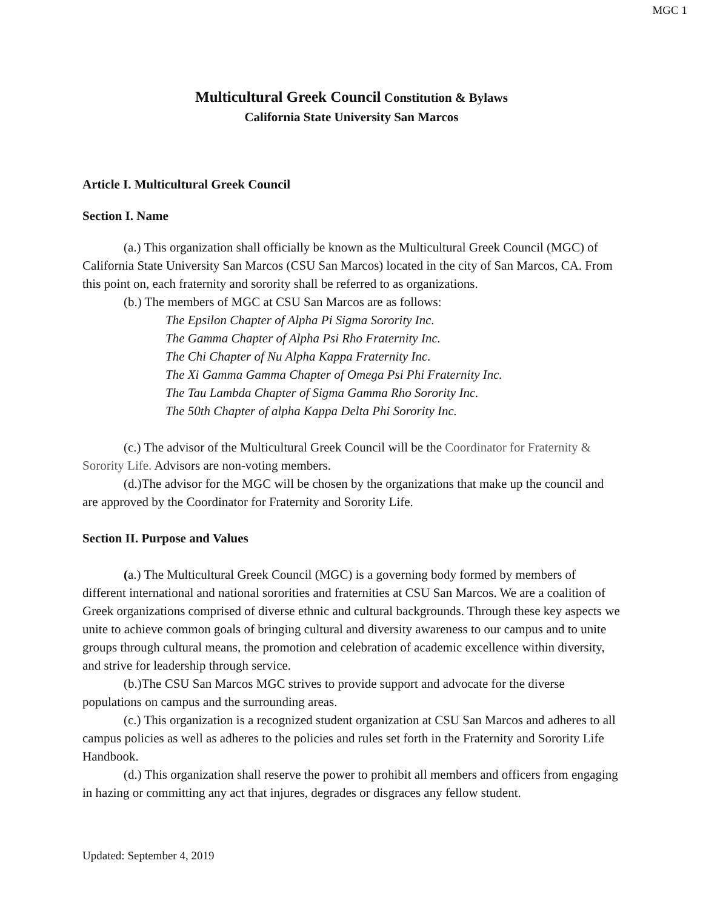MGC 1
Multicultural Greek Council Constitution & Bylaws
California State University San Marcos
Article I. Multicultural Greek Council
Section I. Name
(a.) This organization shall officially be known as the Multicultural Greek Council (MGC) of California State University San Marcos (CSU San Marcos) located in the city of San Marcos, CA. From this point on, each fraternity and sorority shall be referred to as organizations.
(b.) The members of MGC at CSU San Marcos are as follows:
The Epsilon Chapter of Alpha Pi Sigma Sorority Inc.
The Gamma Chapter of Alpha Psi Rho Fraternity Inc.
The Chi Chapter of Nu Alpha Kappa Fraternity Inc.
The Xi Gamma Gamma Chapter of Omega Psi Phi Fraternity Inc.
The Tau Lambda Chapter of Sigma Gamma Rho Sorority Inc.
The 50th Chapter of alpha Kappa Delta Phi Sorority Inc.
(c.) The advisor of the Multicultural Greek Council will be the Coordinator for Fraternity & Sorority Life. Advisors are non-voting members.
(d.)The advisor for the MGC will be chosen by the organizations that make up the council and are approved by the Coordinator for Fraternity and Sorority Life.
Section II. Purpose and Values
(a.) The Multicultural Greek Council (MGC) is a governing body formed by members of different international and national sororities and fraternities at CSU San Marcos. We are a coalition of Greek organizations comprised of diverse ethnic and cultural backgrounds. Through these key aspects we unite to achieve common goals of bringing cultural and diversity awareness to our campus and to unite groups through cultural means, the promotion and celebration of academic excellence within diversity, and strive for leadership through service.
(b.)The CSU San Marcos MGC strives to provide support and advocate for the diverse populations on campus and the surrounding areas.
(c.) This organization is a recognized student organization at CSU San Marcos and adheres to all campus policies as well as adheres to the policies and rules set forth in the Fraternity and Sorority Life Handbook.
(d.) This organization shall reserve the power to prohibit all members and officers from engaging in hazing or committing any act that injures, degrades or disgraces any fellow student.
Updated: September 4, 2019